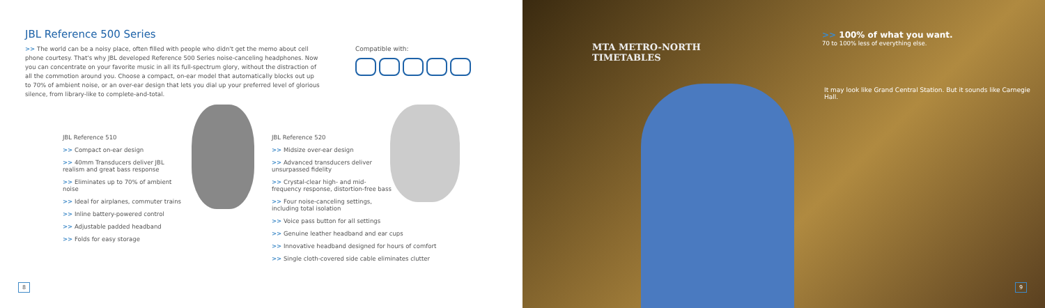JBL Reference 500 Series
>> The world can be a noisy place, often filled with people who didn't get the memo about cell phone courtesy. That's why JBL developed Reference 500 Series noise-canceling headphones. Now you can concentrate on your favorite music in all its full-spectrum glory, without the distraction of all the commotion around you. Choose a compact, on-ear model that automatically blocks out up to 70% of ambient noise, or an over-ear design that lets you dial up your preferred level of glorious silence, from library-like to complete-and-total.
Compatible with:
JBL Reference 510
>> Compact on-ear design
>> 40mm Transducers deliver JBL realism and great bass response
>> Eliminates up to 70% of ambient noise
>> Ideal for airplanes, commuter trains
>> Inline battery-powered control
>> Adjustable padded headband
>> Folds for easy storage
JBL Reference 520
>> Midsize over-ear design
>> Advanced transducers deliver unsurpassed fidelity
>> Crystal-clear high- and mid-frequency response, distortion-free bass
>> Four noise-canceling settings, including total isolation
>> Voice pass button for all settings
>> Genuine leather headband and ear cups
>> Innovative headband designed for hours of comfort
>> Single cloth-covered side cable eliminates clutter
8
MTA METRO-NORTH
TIMETABLES
>> 100% of what you want.
70 to 100% less of everything else.
It may look like Grand Central Station. But it sounds like Carnegie Hall.
9